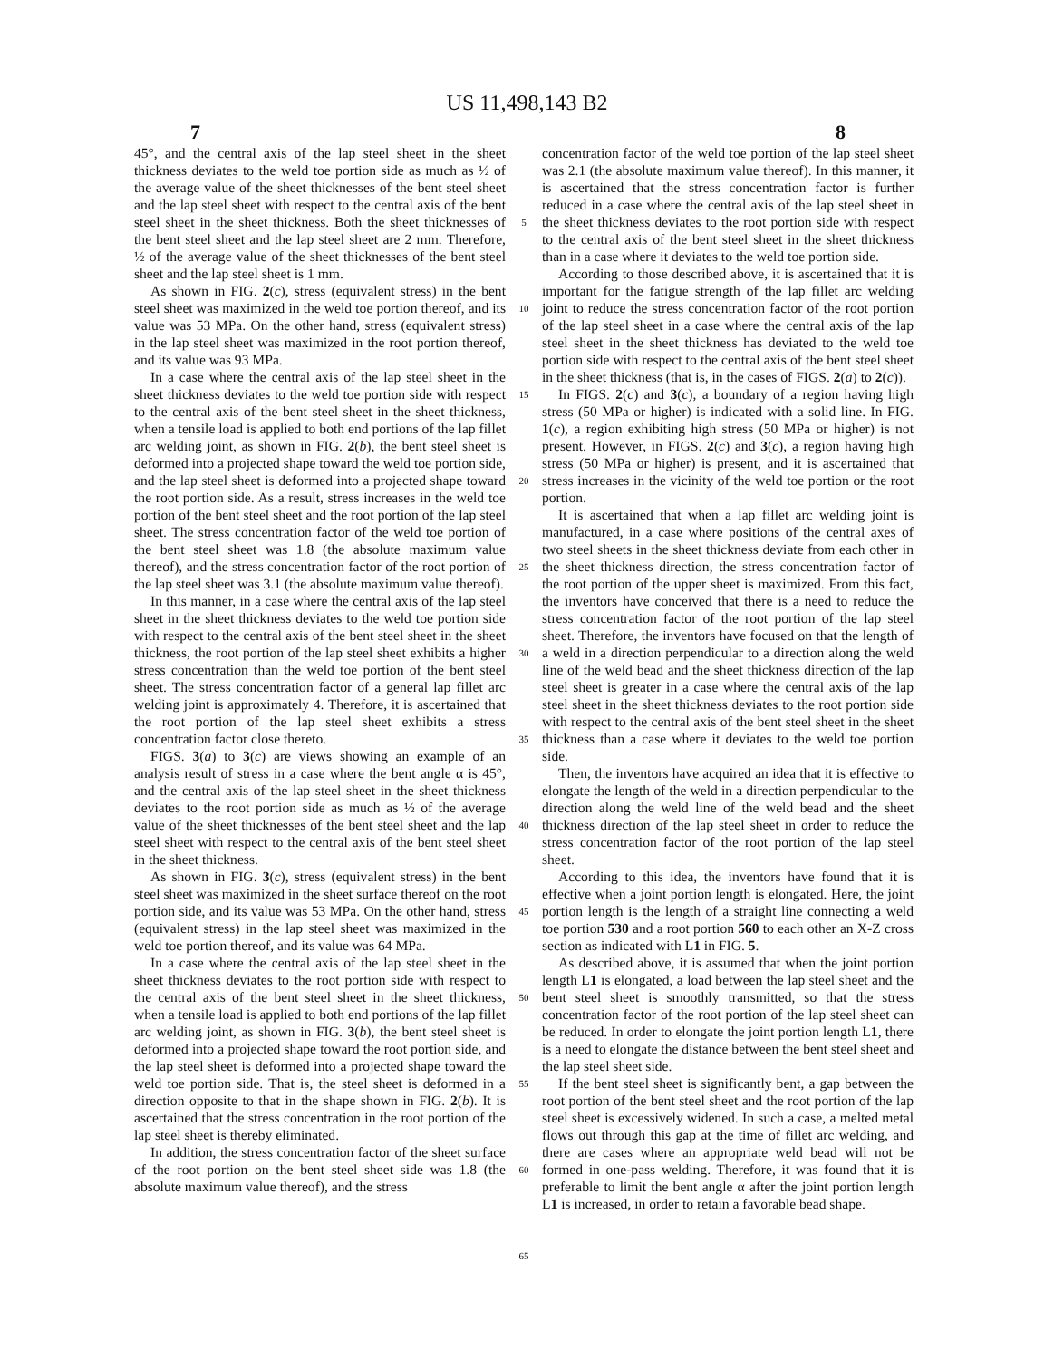US 11,498,143 B2
7 8
45°, and the central axis of the lap steel sheet in the sheet thickness deviates to the weld toe portion side as much as ½ of the average value of the sheet thicknesses of the bent steel sheet and the lap steel sheet with respect to the central axis of the bent steel sheet in the sheet thickness. Both the sheet thicknesses of the bent steel sheet and the lap steel sheet are 2 mm. Therefore, ½ of the average value of the sheet thicknesses of the bent steel sheet and the lap steel sheet is 1 mm.
As shown in FIG. 2(c), stress (equivalent stress) in the bent steel sheet was maximized in the weld toe portion thereof, and its value was 53 MPa. On the other hand, stress (equivalent stress) in the lap steel sheet was maximized in the root portion thereof, and its value was 93 MPa.
In a case where the central axis of the lap steel sheet in the sheet thickness deviates to the weld toe portion side with respect to the central axis of the bent steel sheet in the sheet thickness, when a tensile load is applied to both end portions of the lap fillet arc welding joint, as shown in FIG. 2(b), the bent steel sheet is deformed into a projected shape toward the weld toe portion side, and the lap steel sheet is deformed into a projected shape toward the root portion side. As a result, stress increases in the weld toe portion of the bent steel sheet and the root portion of the lap steel sheet. The stress concentration factor of the weld toe portion of the bent steel sheet was 1.8 (the absolute maximum value thereof), and the stress concentration factor of the root portion of the lap steel sheet was 3.1 (the absolute maximum value thereof).
In this manner, in a case where the central axis of the lap steel sheet in the sheet thickness deviates to the weld toe portion side with respect to the central axis of the bent steel sheet in the sheet thickness, the root portion of the lap steel sheet exhibits a higher stress concentration than the weld toe portion of the bent steel sheet. The stress concentration factor of a general lap fillet arc welding joint is approximately 4. Therefore, it is ascertained that the root portion of the lap steel sheet exhibits a stress concentration factor close thereto.
FIGS. 3(a) to 3(c) are views showing an example of an analysis result of stress in a case where the bent angle α is 45°, and the central axis of the lap steel sheet in the sheet thickness deviates to the root portion side as much as ½ of the average value of the sheet thicknesses of the bent steel sheet and the lap steel sheet with respect to the central axis of the bent steel sheet in the sheet thickness.
As shown in FIG. 3(c), stress (equivalent stress) in the bent steel sheet was maximized in the sheet surface thereof on the root portion side, and its value was 53 MPa. On the other hand, stress (equivalent stress) in the lap steel sheet was maximized in the weld toe portion thereof, and its value was 64 MPa.
In a case where the central axis of the lap steel sheet in the sheet thickness deviates to the root portion side with respect to the central axis of the bent steel sheet in the sheet thickness, when a tensile load is applied to both end portions of the lap fillet arc welding joint, as shown in FIG. 3(b), the bent steel sheet is deformed into a projected shape toward the root portion side, and the lap steel sheet is deformed into a projected shape toward the weld toe portion side. That is, the steel sheet is deformed in a direction opposite to that in the shape shown in FIG. 2(b). It is ascertained that the stress concentration in the root portion of the lap steel sheet is thereby eliminated.
In addition, the stress concentration factor of the sheet surface of the root portion on the bent steel sheet side was 1.8 (the absolute maximum value thereof), and the stress
5
10
15
20
25
30
35
40
45
50
55
60
65
concentration factor of the weld toe portion of the lap steel sheet was 2.1 (the absolute maximum value thereof). In this manner, it is ascertained that the stress concentration factor is further reduced in a case where the central axis of the lap steel sheet in the sheet thickness deviates to the root portion side with respect to the central axis of the bent steel sheet in the sheet thickness than in a case where it deviates to the weld toe portion side.
According to those described above, it is ascertained that it is important for the fatigue strength of the lap fillet arc welding joint to reduce the stress concentration factor of the root portion of the lap steel sheet in a case where the central axis of the lap steel sheet in the sheet thickness has deviated to the weld toe portion side with respect to the central axis of the bent steel sheet in the sheet thickness (that is, in the cases of FIGS. 2(a) to 2(c)).
In FIGS. 2(c) and 3(c), a boundary of a region having high stress (50 MPa or higher) is indicated with a solid line. In FIG. 1(c), a region exhibiting high stress (50 MPa or higher) is not present. However, in FIGS. 2(c) and 3(c), a region having high stress (50 MPa or higher) is present, and it is ascertained that stress increases in the vicinity of the weld toe portion or the root portion.
It is ascertained that when a lap fillet arc welding joint is manufactured, in a case where positions of the central axes of two steel sheets in the sheet thickness deviate from each other in the sheet thickness direction, the stress concentration factor of the root portion of the upper sheet is maximized. From this fact, the inventors have conceived that there is a need to reduce the stress concentration factor of the root portion of the lap steel sheet. Therefore, the inventors have focused on that the length of a weld in a direction perpendicular to a direction along the weld line of the weld bead and the sheet thickness direction of the lap steel sheet is greater in a case where the central axis of the lap steel sheet in the sheet thickness deviates to the root portion side with respect to the central axis of the bent steel sheet in the sheet thickness than a case where it deviates to the weld toe portion side.
Then, the inventors have acquired an idea that it is effective to elongate the length of the weld in a direction perpendicular to the direction along the weld line of the weld bead and the sheet thickness direction of the lap steel sheet in order to reduce the stress concentration factor of the root portion of the lap steel sheet.
According to this idea, the inventors have found that it is effective when a joint portion length is elongated. Here, the joint portion length is the length of a straight line connecting a weld toe portion 530 and a root portion 560 to each other an X-Z cross section as indicated with L1 in FIG. 5.
As described above, it is assumed that when the joint portion length L1 is elongated, a load between the lap steel sheet and the bent steel sheet is smoothly transmitted, so that the stress concentration factor of the root portion of the lap steel sheet can be reduced. In order to elongate the joint portion length L1, there is a need to elongate the distance between the bent steel sheet and the lap steel sheet side.
If the bent steel sheet is significantly bent, a gap between the root portion of the bent steel sheet and the root portion of the lap steel sheet is excessively widened. In such a case, a melted metal flows out through this gap at the time of fillet arc welding, and there are cases where an appropriate weld bead will not be formed in one-pass welding. Therefore, it was found that it is preferable to limit the bent angle α after the joint portion length L1 is increased, in order to retain a favorable bead shape.